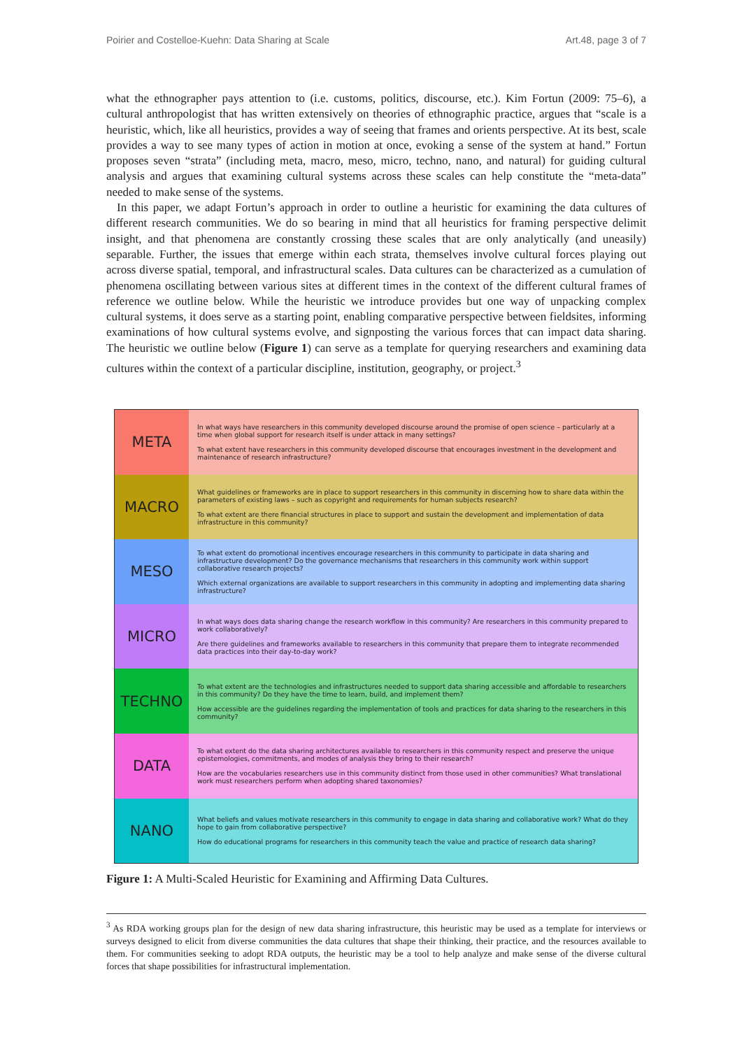Poirier and Costelloe-Kuehn: Data Sharing at Scale Art.48, page 3 of 7
what the ethnographer pays attention to (i.e. customs, politics, discourse, etc.). Kim Fortun (2009: 75–6), a cultural anthropologist that has written extensively on theories of ethnographic practice, argues that “scale is a heuristic, which, like all heuristics, provides a way of seeing that frames and orients perspective. At its best, scale provides a way to see many types of action in motion at once, evoking a sense of the system at hand.” Fortun proposes seven “strata” (including meta, macro, meso, micro, techno, nano, and natural) for guiding cultural analysis and argues that examining cultural systems across these scales can help constitute the “meta-data” needed to make sense of the systems.
In this paper, we adapt Fortun’s approach in order to outline a heuristic for examining the data cultures of different research communities. We do so bearing in mind that all heuristics for framing perspective delimit insight, and that phenomena are constantly crossing these scales that are only analytically (and uneasily) separable. Further, the issues that emerge within each strata, themselves involve cultural forces playing out across diverse spatial, temporal, and infrastructural scales. Data cultures can be characterized as a cumulation of phenomena oscillating between various sites at different times in the context of the different cultural frames of reference we outline below. While the heuristic we introduce provides but one way of unpacking complex cultural systems, it does serve as a starting point, enabling comparative perspective between fieldsites, informing examinations of how cultural systems evolve, and signposting the various forces that can impact data sharing. The heuristic we outline below (Figure 1) can serve as a template for querying researchers and examining data cultures within the context of a particular discipline, institution, geography, or project.<sup>3</sup>
META
In what ways have researchers in this community developed discourse around the promise of open science – particularly at a time when global support for research itself is under attack in many settings?
To what extent have researchers in this community developed discourse that encourages investment in the development and maintenance of research infrastructure?
MACRO
What guidelines or frameworks are in place to support researchers in this community in discerning how to share data within the parameters of existing laws – such as copyright and requirements for human subjects research?
To what extent are there financial structures in place to support and sustain the development and implementation of data infrastructure in this community?
MESO
To what extent do promotional incentives encourage researchers in this community to participate in data sharing and infrastructure development? Do the governance mechanisms that researchers in this community work within support collaborative research projects?
Which external organizations are available to support researchers in this community in adopting and implementing data sharing infrastructure?
MICRO
In what ways does data sharing change the research workflow in this community? Are researchers in this community prepared to work collaboratively?
Are there guidelines and frameworks available to researchers in this community that prepare them to integrate recommended data practices into their day-to-day work?
TECHNO
To what extent are the technologies and infrastructures needed to support data sharing accessible and affordable to researchers in this community? Do they have the time to learn, build, and implement them?
How accessible are the guidelines regarding the implementation of tools and practices for data sharing to the researchers in this community?
DATA
To what extent do the data sharing architectures available to researchers in this community respect and preserve the unique epistemologies, commitments, and modes of analysis they bring to their research?
How are the vocabularies researchers use in this community distinct from those used in other communities? What translational work must researchers perform when adopting shared taxonomies?
NANO
What beliefs and values motivate researchers in this community to engage in data sharing and collaborative work? What do they hope to gain from collaborative perspective?
How do educational programs for researchers in this community teach the value and practice of research data sharing?
Figure 1: A Multi-Scaled Heuristic for Examining and Affirming Data Cultures.
<sup>3</sup> As RDA working groups plan for the design of new data sharing infrastructure, this heuristic may be used as a template for interviews or surveys designed to elicit from diverse communities the data cultures that shape their thinking, their practice, and the resources available to them. For communities seeking to adopt RDA outputs, the heuristic may be a tool to help analyze and make sense of the diverse cultural forces that shape possibilities for infrastructural implementation.